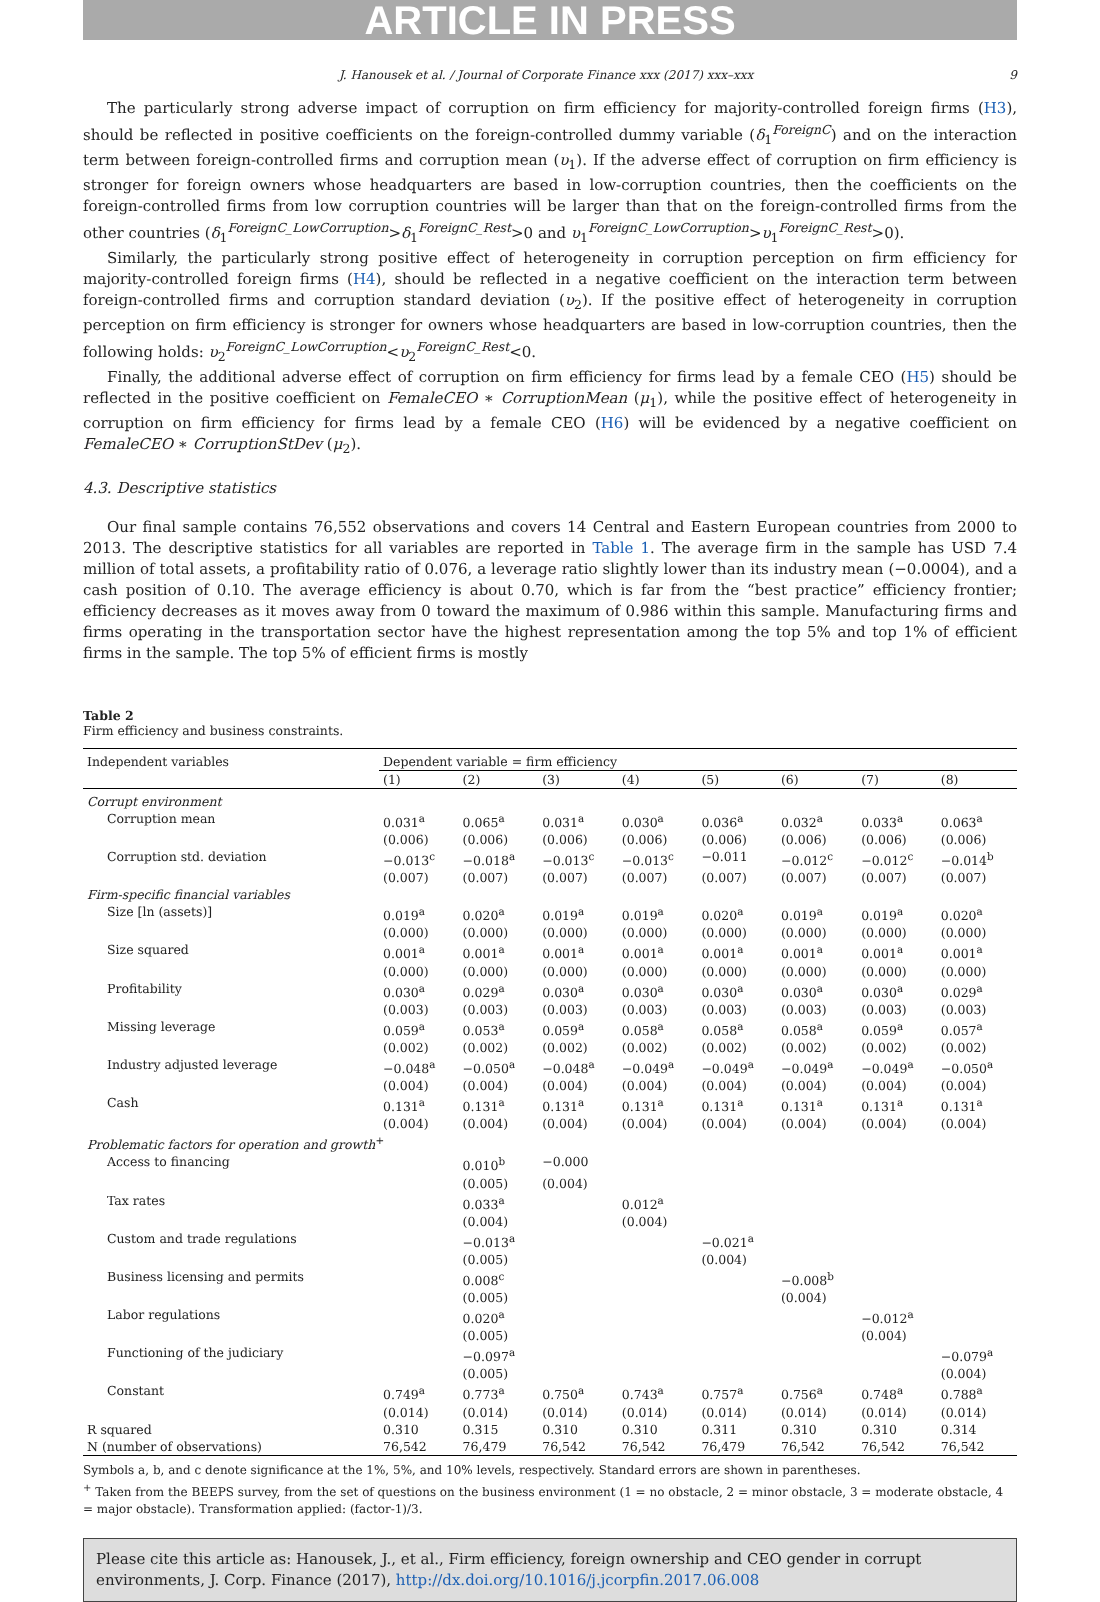ARTICLE IN PRESS
J. Hanousek et al. / Journal of Corporate Finance xxx (2017) xxx–xxx 9
The particularly strong adverse impact of corruption on firm efficiency for majority-controlled foreign firms (H3), should be reflected in positive coefficients on the foreign-controlled dummy variable (δ<sub>1</sub><sup>ForeignC</sup>) and on the interaction term between foreign-controlled firms and corruption mean (υ<sub>1</sub>). If the adverse effect of corruption on firm efficiency is stronger for foreign owners whose headquarters are based in low-corruption countries, then the coefficients on the foreign-controlled firms from low corruption countries will be larger than that on the foreign-controlled firms from the other countries (δ<sub>1</sub><sup>ForeignC_LowCorruption</sup>>δ<sub>1</sub><sup>ForeignC_Rest</sup>>0 and υ<sub>1</sub><sup>ForeignC_LowCorruption</sup>>υ<sub>1</sub><sup>ForeignC_Rest</sup>>0).
Similarly, the particularly strong positive effect of heterogeneity in corruption perception on firm efficiency for majority-controlled foreign firms (H4), should be reflected in a negative coefficient on the interaction term between foreign-controlled firms and corruption standard deviation (υ<sub>2</sub>). If the positive effect of heterogeneity in corruption perception on firm efficiency is stronger for owners whose headquarters are based in low-corruption countries, then the following holds: υ<sub>2</sub><sup>ForeignC_LowCorruption</sup><υ<sub>2</sub><sup>ForeignC_Rest</sup><0.
Finally, the additional adverse effect of corruption on firm efficiency for firms lead by a female CEO (H5) should be reflected in the positive coefficient on FemaleCEO ∗ CorruptionMean (μ<sub>1</sub>), while the positive effect of heterogeneity in corruption on firm efficiency for firms lead by a female CEO (H6) will be evidenced by a negative coefficient on FemaleCEO ∗ CorruptionStDev (μ<sub>2</sub>).
4.3. Descriptive statistics
Our final sample contains 76,552 observations and covers 14 Central and Eastern European countries from 2000 to 2013. The descriptive statistics for all variables are reported in Table 1. The average firm in the sample has USD 7.4 million of total assets, a profitability ratio of 0.076, a leverage ratio slightly lower than its industry mean (−0.0004), and a cash position of 0.10. The average efficiency is about 0.70, which is far from the “best practice” efficiency frontier; efficiency decreases as it moves away from 0 toward the maximum of 0.986 within this sample. Manufacturing firms and firms operating in the transportation sector have the highest representation among the top 5% and top 1% of efficient firms in the sample. The top 5% of efficient firms is mostly
Table 2
Firm efficiency and business constraints.
| Independent variables | Dependent variable = firm efficiency | | | | | | | |
| --- | --- | --- | --- | --- | --- | --- | --- | --- |
| | (1) | (2) | (3) | (4) | (5) | (6) | (7) | (8) |
| Corrupt environment | | | | | | | | |
| Corruption mean | 0.031<sup>a</sup> | 0.065<sup>a</sup> | 0.031<sup>a</sup> | 0.030<sup>a</sup> | 0.036<sup>a</sup> | 0.032<sup>a</sup> | 0.033<sup>a</sup> | 0.063<sup>a</sup> |
| | (0.006) | (0.006) | (0.006) | (0.006) | (0.006) | (0.006) | (0.006) | (0.006) |
| Corruption std. deviation | −0.013<sup>c</sup> | −0.018<sup>a</sup> | −0.013<sup>c</sup> | −0.013<sup>c</sup> | −0.011 | −0.012<sup>c</sup> | −0.012<sup>c</sup> | −0.014<sup>b</sup> |
| | (0.007) | (0.007) | (0.007) | (0.007) | (0.007) | (0.007) | (0.007) | (0.007) |
| Firm-specific financial variables | | | | | | | | |
| Size [ln (assets)] | 0.019<sup>a</sup> | 0.020<sup>a</sup> | 0.019<sup>a</sup> | 0.019<sup>a</sup> | 0.020<sup>a</sup> | 0.019<sup>a</sup> | 0.019<sup>a</sup> | 0.020<sup>a</sup> |
| | (0.000) | (0.000) | (0.000) | (0.000) | (0.000) | (0.000) | (0.000) | (0.000) |
| Size squared | 0.001<sup>a</sup> | 0.001<sup>a</sup> | 0.001<sup>a</sup> | 0.001<sup>a</sup> | 0.001<sup>a</sup> | 0.001<sup>a</sup> | 0.001<sup>a</sup> | 0.001<sup>a</sup> |
| | (0.000) | (0.000) | (0.000) | (0.000) | (0.000) | (0.000) | (0.000) | (0.000) |
| Profitability | 0.030<sup>a</sup> | 0.029<sup>a</sup> | 0.030<sup>a</sup> | 0.030<sup>a</sup> | 0.030<sup>a</sup> | 0.030<sup>a</sup> | 0.030<sup>a</sup> | 0.029<sup>a</sup> |
| | (0.003) | (0.003) | (0.003) | (0.003) | (0.003) | (0.003) | (0.003) | (0.003) |
| Missing leverage | 0.059<sup>a</sup> | 0.053<sup>a</sup> | 0.059<sup>a</sup> | 0.058<sup>a</sup> | 0.058<sup>a</sup> | 0.058<sup>a</sup> | 0.059<sup>a</sup> | 0.057<sup>a</sup> |
| | (0.002) | (0.002) | (0.002) | (0.002) | (0.002) | (0.002) | (0.002) | (0.002) |
| Industry adjusted leverage | −0.048<sup>a</sup> | −0.050<sup>a</sup> | −0.048<sup>a</sup> | −0.049<sup>a</sup> | −0.049<sup>a</sup> | −0.049<sup>a</sup> | −0.049<sup>a</sup> | −0.050<sup>a</sup> |
| | (0.004) | (0.004) | (0.004) | (0.004) | (0.004) | (0.004) | (0.004) | (0.004) |
| Cash | 0.131<sup>a</sup> | 0.131<sup>a</sup> | 0.131<sup>a</sup> | 0.131<sup>a</sup> | 0.131<sup>a</sup> | 0.131<sup>a</sup> | 0.131<sup>a</sup> | 0.131<sup>a</sup> |
| | (0.004) | (0.004) | (0.004) | (0.004) | (0.004) | (0.004) | (0.004) | (0.004) |
| Problematic factors for operation and growth<sup>+</sup> | | | | | | | | |
| Access to financing | | 0.010<sup>b</sup> | −0.000 | | | | | |
| | | (0.005) | (0.004) | | | | | |
| Tax rates | | 0.033<sup>a</sup> | | 0.012<sup>a</sup> | | | | |
| | | (0.004) | | (0.004) | | | | |
| Custom and trade regulations | | −0.013<sup>a</sup> | | | −0.021<sup>a</sup> | | | |
| | | (0.005) | | | (0.004) | | | |
| Business licensing and permits | | 0.008<sup>c</sup> | | | | −0.008<sup>b</sup> | | |
| | | (0.005) | | | | (0.004) | | |
| Labor regulations | | 0.020<sup>a</sup> | | | | | −0.012<sup>a</sup> | |
| | | (0.005) | | | | | (0.004) | |
| Functioning of the judiciary | | −0.097<sup>a</sup> | | | | | | −0.079<sup>a</sup> |
| | | (0.005) | | | | | | (0.004) |
| Constant | 0.749<sup>a</sup> | 0.773<sup>a</sup> | 0.750<sup>a</sup> | 0.743<sup>a</sup> | 0.757<sup>a</sup> | 0.756<sup>a</sup> | 0.748<sup>a</sup> | 0.788<sup>a</sup> |
| | (0.014) | (0.014) | (0.014) | (0.014) | (0.014) | (0.014) | (0.014) | (0.014) |
| R squared | 0.310 | 0.315 | 0.310 | 0.310 | 0.311 | 0.310 | 0.310 | 0.314 |
| N (number of observations) | 76,542 | 76,479 | 76,542 | 76,542 | 76,479 | 76,542 | 76,542 | 76,542 |
Symbols a, b, and c denote significance at the 1%, 5%, and 10% levels, respectively. Standard errors are shown in parentheses.
<sup>+</sup> Taken from the BEEPS survey, from the set of questions on the business environment (1 = no obstacle, 2 = minor obstacle, 3 = moderate obstacle, 4 = major obstacle). Transformation applied: (factor-1)/3.
Please cite this article as: Hanousek, J., et al., Firm efficiency, foreign ownership and CEO gender in corrupt environments, J. Corp. Finance (2017), http://dx.doi.org/10.1016/j.jcorpfin.2017.06.008